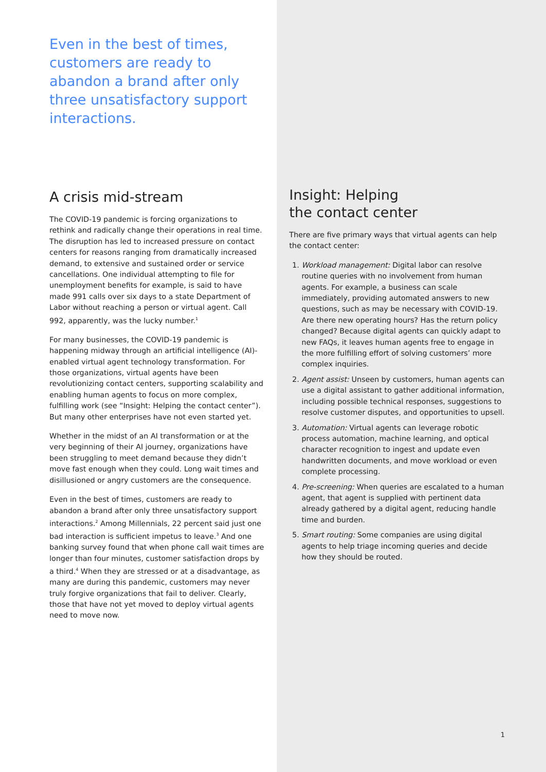Even in the best of times, customers are ready to abandon a brand after only three unsatisfactory support interactions.
A crisis mid-stream
The COVID-19 pandemic is forcing organizations to rethink and radically change their operations in real time. The disruption has led to increased pressure on contact centers for reasons ranging from dramatically increased demand, to extensive and sustained order or service cancellations. One individual attempting to file for unemployment benefits for example, is said to have made 991 calls over six days to a state Department of Labor without reaching a person or virtual agent. Call 992, apparently, was the lucky number.<sup>1</sup>
For many businesses, the COVID-19 pandemic is happening midway through an artificial intelligence (AI)-enabled virtual agent technology transformation. For those organizations, virtual agents have been revolutionizing contact centers, supporting scalability and enabling human agents to focus on more complex, fulfilling work (see “Insight: Helping the contact center”). But many other enterprises have not even started yet.
Whether in the midst of an AI transformation or at the very beginning of their AI journey, organizations have been struggling to meet demand because they didn’t move fast enough when they could. Long wait times and disillusioned or angry customers are the consequence.
Even in the best of times, customers are ready to abandon a brand after only three unsatisfactory support interactions.<sup>2</sup> Among Millennials, 22 percent said just one bad interaction is sufficient impetus to leave.<sup>3</sup> And one banking survey found that when phone call wait times are longer than four minutes, customer satisfaction drops by a third.<sup>4</sup> When they are stressed or at a disadvantage, as many are during this pandemic, customers may never truly forgive organizations that fail to deliver. Clearly, those that have not yet moved to deploy virtual agents need to move now.
Insight: Helping
the contact center
There are five primary ways that virtual agents can help the contact center:
1. Workload management: Digital labor can resolve routine queries with no involvement from human agents. For example, a business can scale immediately, providing automated answers to new questions, such as may be necessary with COVID-19. Are there new operating hours? Has the return policy changed? Because digital agents can quickly adapt to new FAQs, it leaves human agents free to engage in the more fulfilling effort of solving customers’ more complex inquiries.
2. Agent assist: Unseen by customers, human agents can use a digital assistant to gather additional information, including possible technical responses, suggestions to resolve customer disputes, and opportunities to upsell.
3. Automation: Virtual agents can leverage robotic process automation, machine learning, and optical character recognition to ingest and update even handwritten documents, and move workload or even complete processing.
4. Pre-screening: When queries are escalated to a human agent, that agent is supplied with pertinent data already gathered by a digital agent, reducing handle time and burden.
5. Smart routing: Some companies are using digital agents to help triage incoming queries and decide how they should be routed.
1